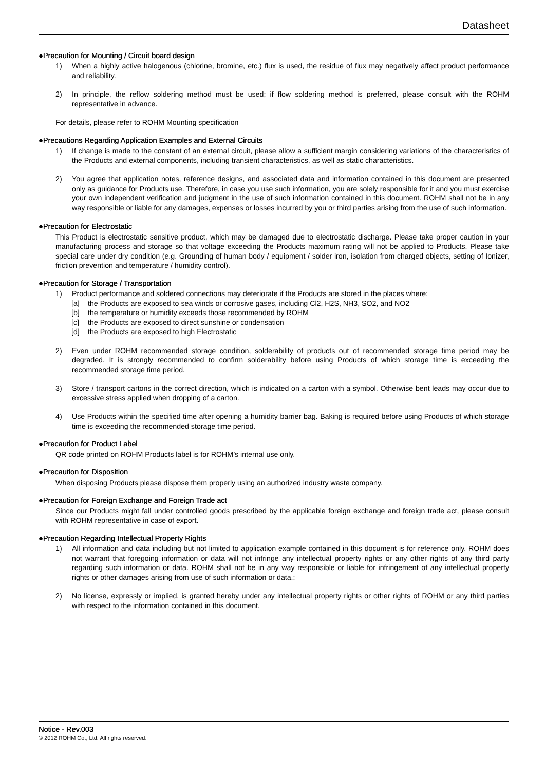Datasheet
●Precaution for Mounting / Circuit board design
1) When a highly active halogenous (chlorine, bromine, etc.) flux is used, the residue of flux may negatively affect product performance and reliability.
2) In principle, the reflow soldering method must be used; if flow soldering method is preferred, please consult with the ROHM representative in advance.
For details, please refer to ROHM Mounting specification
●Precautions Regarding Application Examples and External Circuits
1) If change is made to the constant of an external circuit, please allow a sufficient margin considering variations of the characteristics of the Products and external components, including transient characteristics, as well as static characteristics.
2) You agree that application notes, reference designs, and associated data and information contained in this document are presented only as guidance for Products use. Therefore, in case you use such information, you are solely responsible for it and you must exercise your own independent verification and judgment in the use of such information contained in this document. ROHM shall not be in any way responsible or liable for any damages, expenses or losses incurred by you or third parties arising from the use of such information.
●Precaution for Electrostatic
This Product is electrostatic sensitive product, which may be damaged due to electrostatic discharge. Please take proper caution in your manufacturing process and storage so that voltage exceeding the Products maximum rating will not be applied to Products. Please take special care under dry condition (e.g. Grounding of human body / equipment / solder iron, isolation from charged objects, setting of Ionizer, friction prevention and temperature / humidity control).
●Precaution for Storage / Transportation
1) Product performance and soldered connections may deteriorate if the Products are stored in the places where:
[a] the Products are exposed to sea winds or corrosive gases, including Cl2, H2S, NH3, SO2, and NO2
[b] the temperature or humidity exceeds those recommended by ROHM
[c] the Products are exposed to direct sunshine or condensation
[d] the Products are exposed to high Electrostatic
2) Even under ROHM recommended storage condition, solderability of products out of recommended storage time period may be degraded. It is strongly recommended to confirm solderability before using Products of which storage time is exceeding the recommended storage time period.
3) Store / transport cartons in the correct direction, which is indicated on a carton with a symbol. Otherwise bent leads may occur due to excessive stress applied when dropping of a carton.
4) Use Products within the specified time after opening a humidity barrier bag. Baking is required before using Products of which storage time is exceeding the recommended storage time period.
●Precaution for Product Label
QR code printed on ROHM Products label is for ROHM’s internal use only.
●Precaution for Disposition
When disposing Products please dispose them properly using an authorized industry waste company.
●Precaution for Foreign Exchange and Foreign Trade act
Since our Products might fall under controlled goods prescribed by the applicable foreign exchange and foreign trade act, please consult with ROHM representative in case of export.
●Precaution Regarding Intellectual Property Rights
1) All information and data including but not limited to application example contained in this document is for reference only. ROHM does not warrant that foregoing information or data will not infringe any intellectual property rights or any other rights of any third party regarding such information or data. ROHM shall not be in any way responsible or liable for infringement of any intellectual property rights or other damages arising from use of such information or data.:
2) No license, expressly or implied, is granted hereby under any intellectual property rights or other rights of ROHM or any third parties with respect to the information contained in this document.
Notice - Rev.003
© 2012 ROHM Co., Ltd. All rights reserved.